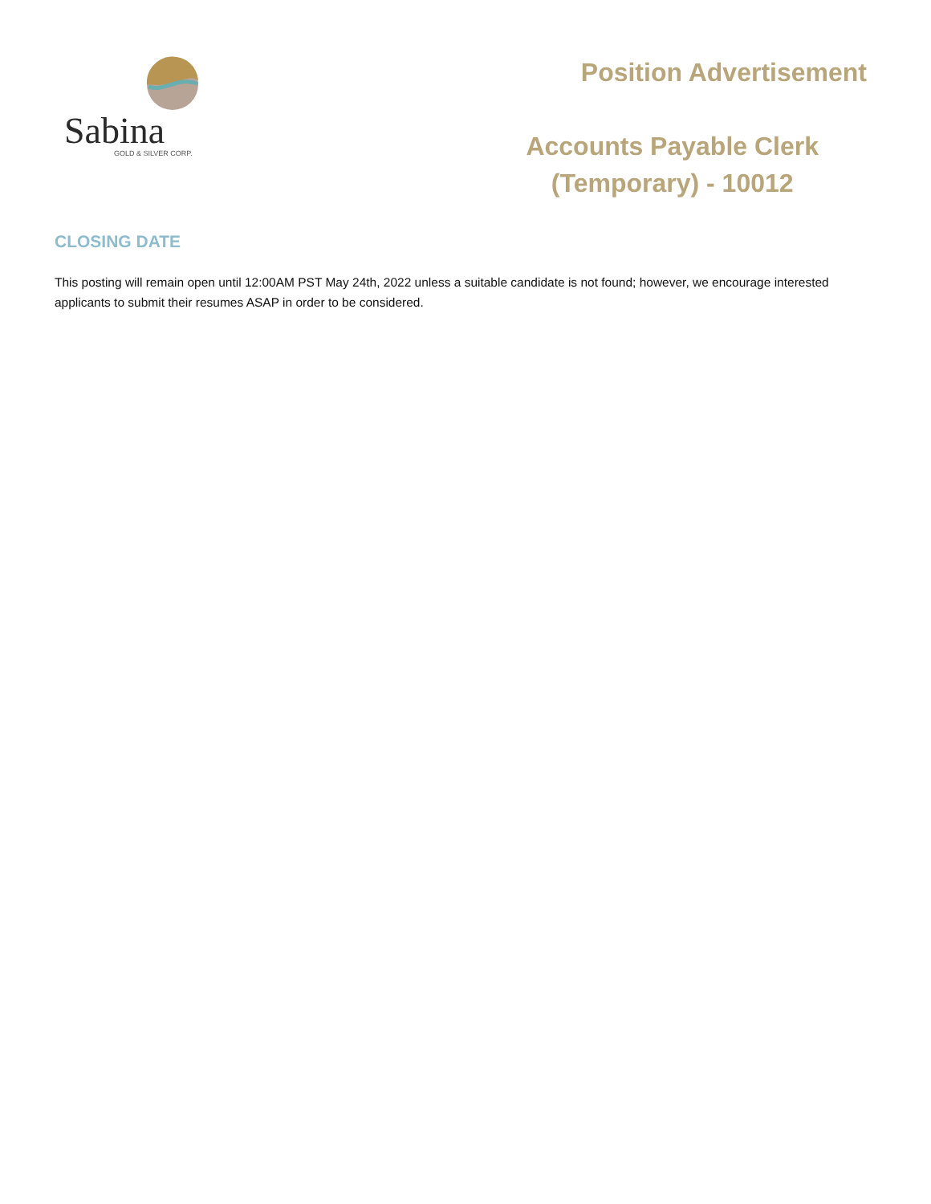Sabina
GOLD & SILVER CORP.
Position Advertisement
Accounts Payable Clerk
(Temporary) - 10012
CLOSING DATE
This posting will remain open until 12:00AM PST May 24th, 2022 unless a suitable candidate is not found; however, we encourage interested applicants to submit their resumes ASAP in order to be considered.